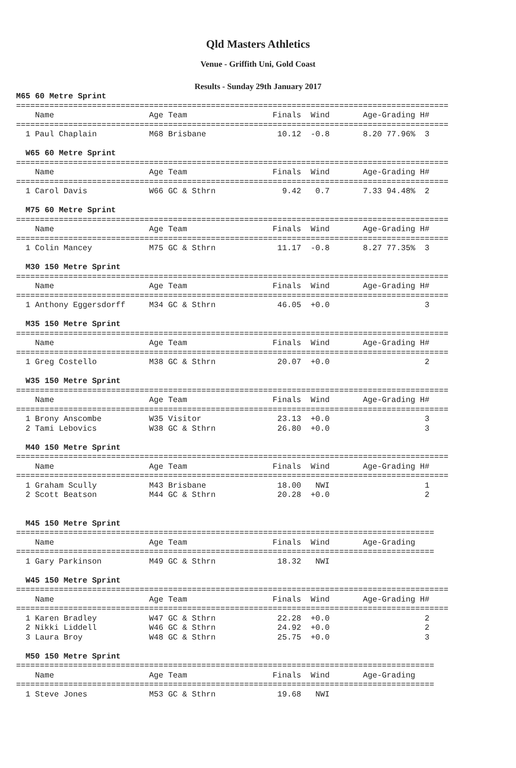Qld Masters Athletics
Venue - Griffith Uni, Gold Coast
Results - Sunday 29th January 2017
M65 60 Metre Sprint
===========================================================================================
    Name                    Age Team                  Finals  Wind       Age-Grading H#
===========================================================================================
  1 Paul Chaplain           M68 Brisbane               10.12  -0.8       8.20 77.96%  3

  W65 60 Metre Sprint
===========================================================================================
    Name                    Age Team                  Finals  Wind       Age-Grading H#
===========================================================================================
  1 Carol Davis             W66 GC & Sthrn              9.42   0.7       7.33 94.48%  2

  M75 60 Metre Sprint
===========================================================================================
    Name                    Age Team                  Finals  Wind       Age-Grading H#
===========================================================================================
  1 Colin Mancey            M75 GC & Sthrn             11.17  -0.8       8.27 77.35%  3

  M30 150 Metre Sprint
===========================================================================================
    Name                    Age Team                  Finals  Wind       Age-Grading H#
===========================================================================================
  1 Anthony Eggersdorff     M34 GC & Sthrn             46.05  +0.0                    3

  M35 150 Metre Sprint
===========================================================================================
    Name                    Age Team                  Finals  Wind       Age-Grading H#
===========================================================================================
  1 Greg Costello           M38 GC & Sthrn             20.07  +0.0                    2

  W35 150 Metre Sprint
===========================================================================================
    Name                    Age Team                  Finals  Wind       Age-Grading H#
===========================================================================================
  1 Brony Anscombe          W35 Visitor                23.13  +0.0                    3
  2 Tami Lebovics           W38 GC & Sthrn             26.80  +0.0                    3

  M40 150 Metre Sprint
===========================================================================================
    Name                    Age Team                  Finals  Wind       Age-Grading H#
===========================================================================================
  1 Graham Scully           M43 Brisbane               18.00   NWI                    1
  2 Scott Beatson           M44 GC & Sthrn             20.28  +0.0                    2


  M45 150 Metre Sprint
========================================================================================
    Name                    Age Team                  Finals  Wind       Age-Grading
========================================================================================
  1 Gary Parkinson          M49 GC & Sthrn             18.32   NWI

  W45 150 Metre Sprint
===========================================================================================
    Name                    Age Team                  Finals  Wind       Age-Grading H#
===========================================================================================
  1 Karen Bradley           W47 GC & Sthrn             22.28  +0.0                    2
  2 Nikki Liddell           W46 GC & Sthrn             24.92  +0.0                    2
  3 Laura Broy              W48 GC & Sthrn             25.75  +0.0                    3

  M50 150 Metre Sprint
========================================================================================
    Name                    Age Team                  Finals  Wind       Age-Grading
========================================================================================
  1 Steve Jones             M53 GC & Sthrn             19.68   NWI